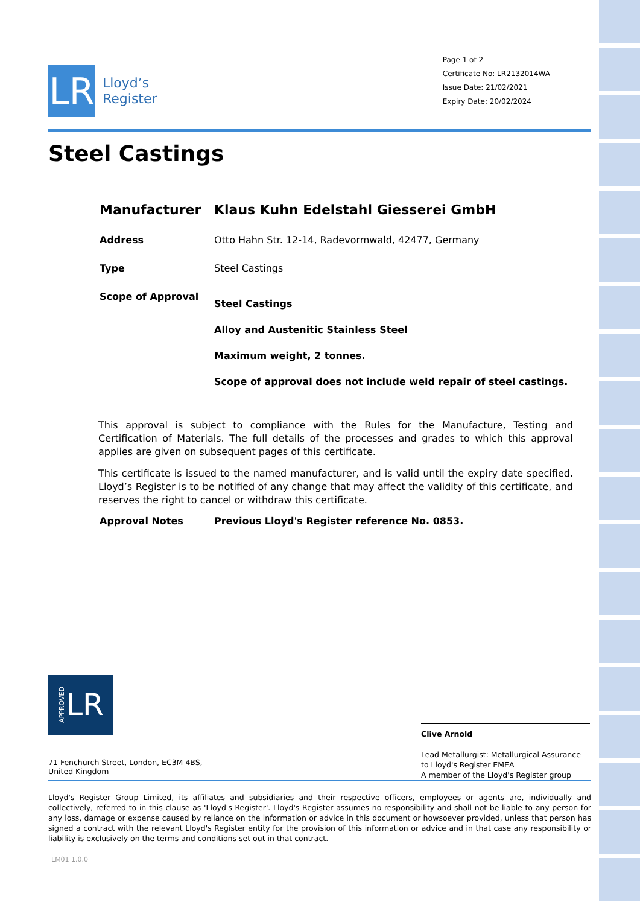LR
Lloyd’s
Register
Page 1 of 2
Certificate No: LR2132014WA
Issue Date: 21/02/2021
Expiry Date: 20/02/2024
Steel Castings
Manufacturer Klaus Kuhn Edelstahl Giesserei GmbH
Address Otto Hahn Str. 12-14, Radevormwald, 42477, Germany
Type Steel Castings
Scope of Approval
Steel Castings
Alloy and Austenitic Stainless Steel
Maximum weight, 2 tonnes.
Scope of approval does not include weld repair of steel castings.
This approval is subject to compliance with the Rules for the Manufacture, Testing and Certification of Materials. The full details of the processes and grades to which this approval applies are given on subsequent pages of this certificate.
This certificate is issued to the named manufacturer, and is valid until the expiry date specified. Lloyd’s Register is to be notified of any change that may affect the validity of this certificate, and reserves the right to cancel or withdraw this certificate.
Approval Notes Previous Lloyd's Register reference No. 0853.
APPROVED LR
Clive Arnold
Lead Metallurgist: Metallurgical Assurance to Lloyd's Register EMEA
A member of the Lloyd's Register group
71 Fenchurch Street, London, EC3M 4BS, United Kingdom
Lloyd's Register Group Limited, its affiliates and subsidiaries and their respective officers, employees or agents are, individually and collectively, referred to in this clause as 'Lloyd's Register'. Lloyd's Register assumes no responsibility and shall not be liable to any person for any loss, damage or expense caused by reliance on the information or advice in this document or howsoever provided, unless that person has signed a contract with the relevant Lloyd's Register entity for the provision of this information or advice and in that case any responsibility or liability is exclusively on the terms and conditions set out in that contract.
LM01 1.0.0